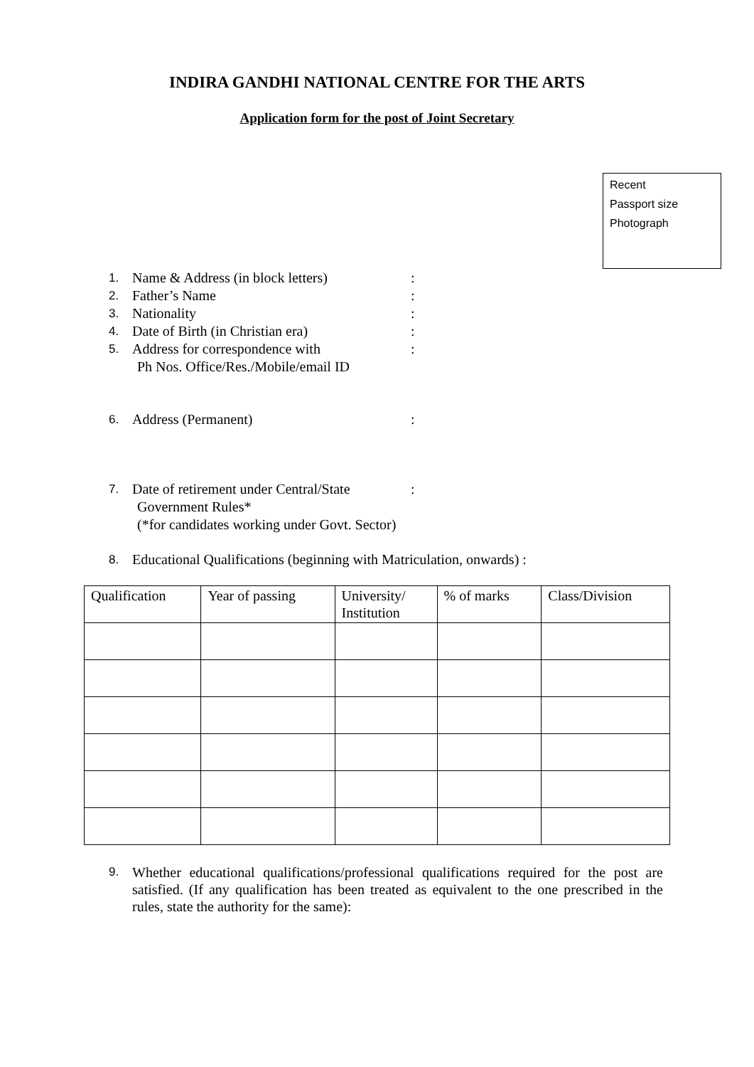INDIRA GANDHI NATIONAL CENTRE FOR THE ARTS
Application form for the post of Joint Secretary
Recent
Passport size
Photograph
1. Name & Address (in block letters):
2. Father’s Name:
3. Nationality:
4. Date of Birth (in Christian era):
5. Address for correspondence with:
Ph Nos. Office/Res./Mobile/email ID
6. Address (Permanent):
7. Date of retirement under Central/State:
Government Rules*
(*for candidates working under Govt. Sector)
8. Educational Qualifications (beginning with Matriculation, onwards) :
| Qualification | Year of passing | University/ Institution | % of marks | Class/Division |
| --- | --- | --- | --- | --- |
9.
Whether educational qualifications/professional qualifications required for the post are satisfied. (If any qualification has been treated as equivalent to the one prescribed in the rules, state the authority for the same):